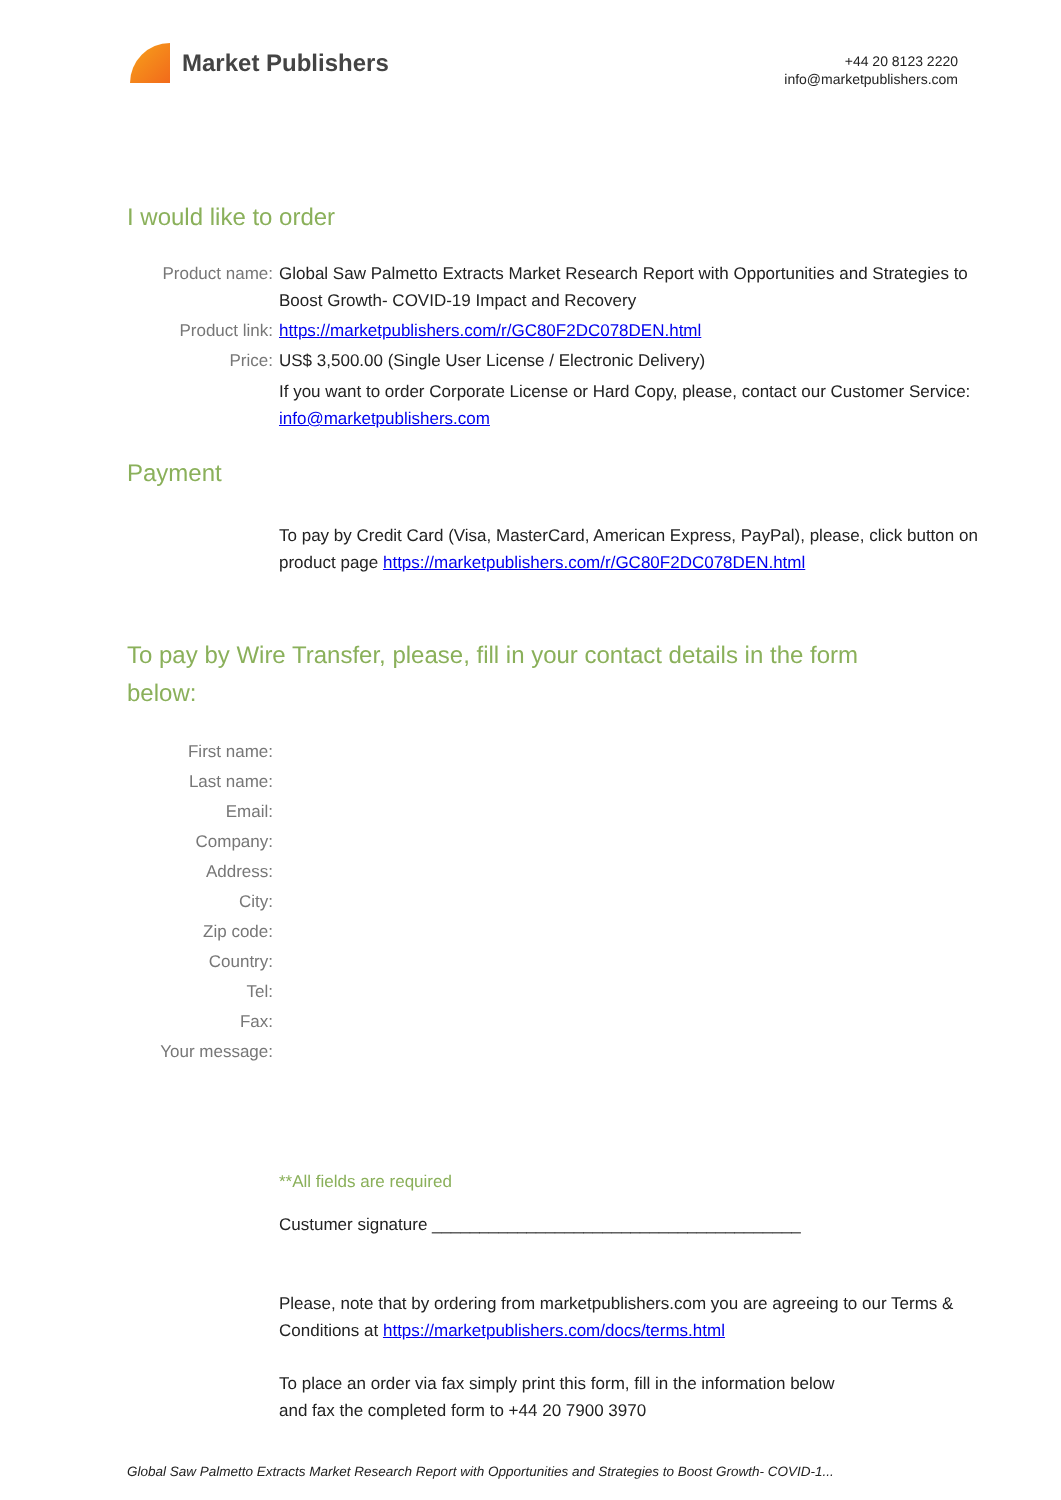Market Publishers
+44 20 8123 2220
info@marketpublishers.com
I would like to order
Product name: Global Saw Palmetto Extracts Market Research Report with Opportunities and Strategies to Boost Growth- COVID-19 Impact and Recovery
Product link: https://marketpublishers.com/r/GC80F2DC078DEN.html
Price: US$ 3,500.00 (Single User License / Electronic Delivery)
If you want to order Corporate License or Hard Copy, please, contact our Customer Service:
info@marketpublishers.com
Payment
To pay by Credit Card (Visa, MasterCard, American Express, PayPal), please, click button on product page https://marketpublishers.com/r/GC80F2DC078DEN.html
To pay by Wire Transfer, please, fill in your contact details in the form below:
First name:
Last name:
Email:
Company:
Address:
City:
Zip code:
Country:
Tel:
Fax:
Your message:
**All fields are required
Custumer signature _______________________________________
Please, note that by ordering from marketpublishers.com you are agreeing to our Terms & Conditions at https://marketpublishers.com/docs/terms.html
To place an order via fax simply print this form, fill in the information below
and fax the completed form to +44 20 7900 3970
Global Saw Palmetto Extracts Market Research Report with Opportunities and Strategies to Boost Growth- COVID-1...